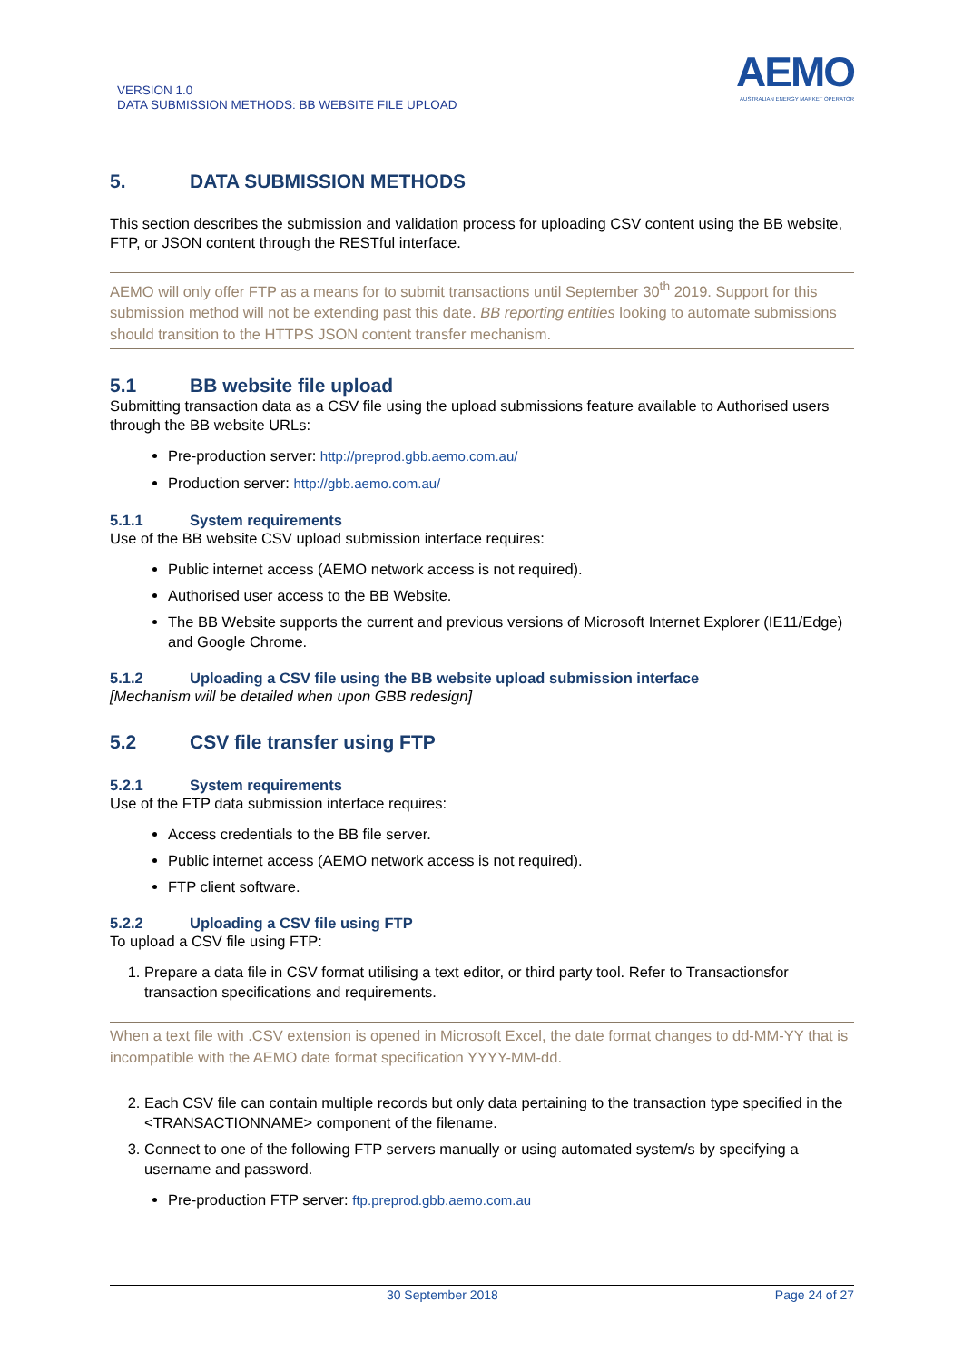VERSION 1.0
DATA SUBMISSION METHODS: BB WEBSITE FILE UPLOAD
AEMO
AUSTRALIAN ENERGY MARKET OPERATOR
5. DATA SUBMISSION METHODS
This section describes the submission and validation process for uploading CSV content using the BB website, FTP, or JSON content through the RESTful interface.
AEMO will only offer FTP as a means for to submit transactions until September 30<sup>th</sup> 2019. Support for this submission method will not be extending past this date. BB reporting entities looking to automate submissions should transition to the HTTPS JSON content transfer mechanism.
5.1 BB website file upload
Submitting transaction data as a CSV file using the upload submissions feature available to Authorised users through the BB website URLs:
Pre-production server: http://preprod.gbb.aemo.com.au/
Production server: http://gbb.aemo.com.au/
5.1.1 System requirements
Use of the BB website CSV upload submission interface requires:
Public internet access (AEMO network access is not required).
Authorised user access to the BB Website.
The BB Website supports the current and previous versions of Microsoft Internet Explorer (IE11/Edge) and Google Chrome.
5.1.2 Uploading a CSV file using the BB website upload submission interface
[Mechanism will be detailed when upon GBB redesign]
5.2 CSV file transfer using FTP
5.2.1 System requirements
Use of the FTP data submission interface requires:
Access credentials to the BB file server.
Public internet access (AEMO network access is not required).
FTP client software.
5.2.2 Uploading a CSV file using FTP
To upload a CSV file using FTP:
1. Prepare a data file in CSV format utilising a text editor, or third party tool. Refer to Transactionsfor transaction specifications and requirements.
When a text file with .CSV extension is opened in Microsoft Excel, the date format changes to dd-MM-YY that is incompatible with the AEMO date format specification YYYY-MM-dd.
2. Each CSV file can contain multiple records but only data pertaining to the transaction type specified in the <TRANSACTIONNAME> component of the filename.
3. Connect to one of the following FTP servers manually or using automated system/s by specifying a username and password.
Pre-production FTP server: ftp.preprod.gbb.aemo.com.au
30 September 2018 Page 24 of 27